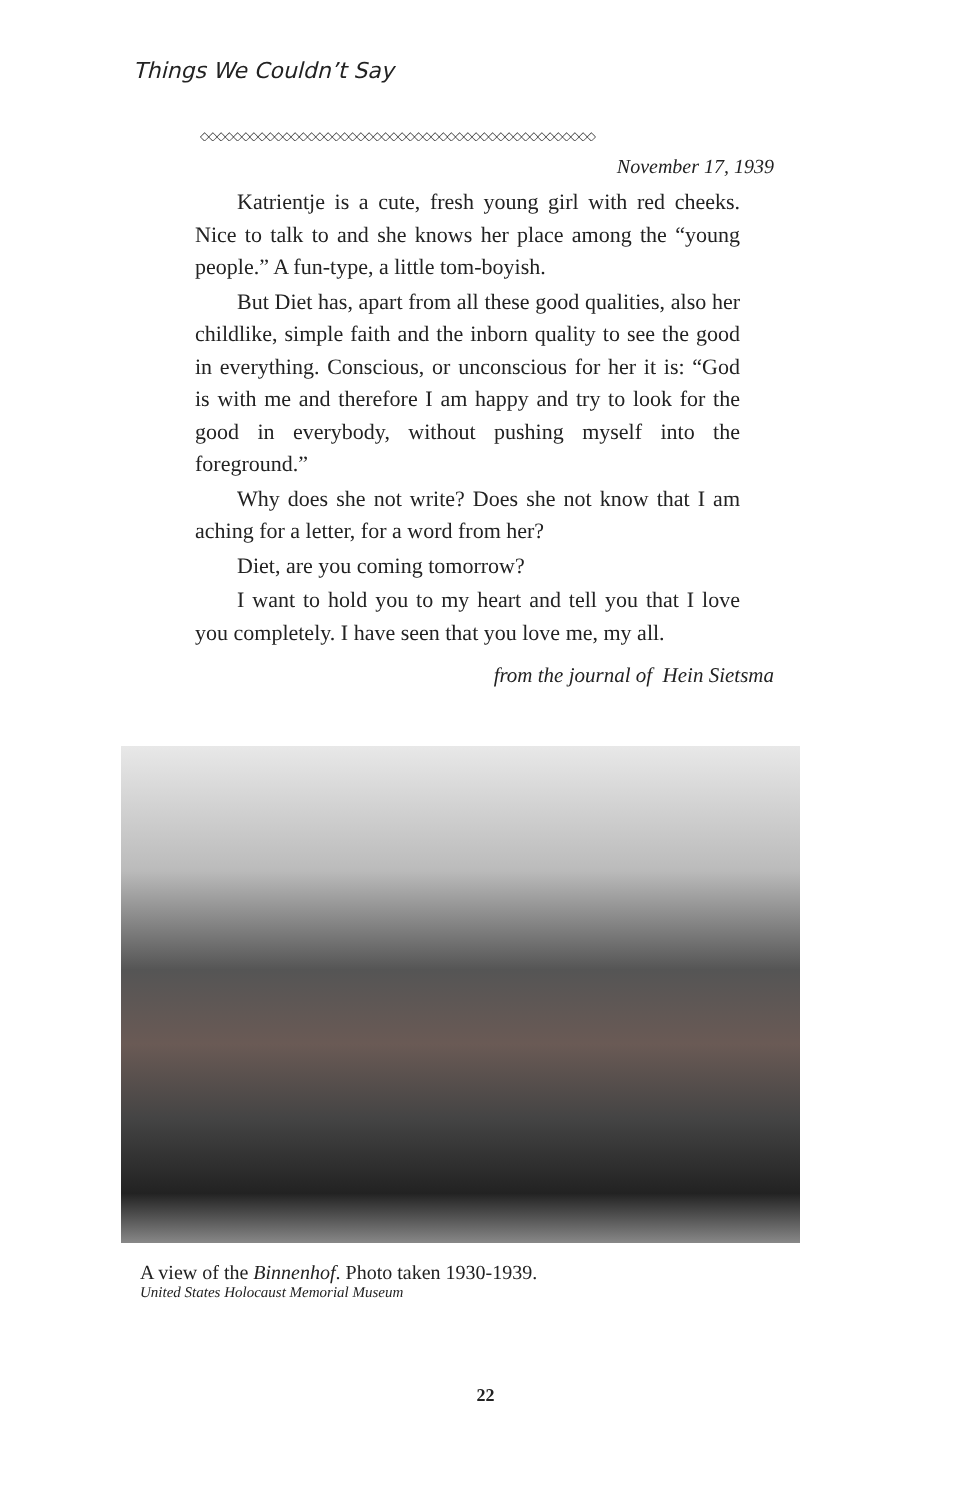Things We Couldn’t Say
◇◇◇◇◇◇◇◇◇◇◇◇◇◇◇◇◇◇◇◇◇◇◇◇◇◇◇◇◇◇◇◇◇◇◇◇◇◇◇◇◇◇◇◇◇◇◇◇
November 17, 1939
Katrientje is a cute, fresh young girl with red cheeks. Nice to talk to and she knows her place among the “young people.” A fun-type, a little tom-boyish.
But Diet has, apart from all these good qualities, also her childlike, simple faith and the inborn quality to see the good in everything. Conscious, or unconscious for her it is: “God is with me and therefore I am happy and try to look for the good in everybody, without pushing myself into the foreground.”
Why does she not write? Does she not know that I am aching for a letter, for a word from her?
Diet, are you coming tomorrow?
I want to hold you to my heart and tell you that I love you completely. I have seen that you love me, my all.
from the journal of Hein Sietsma
A view of the Binnenhof. Photo taken 1930-1939.
United States Holocaust Memorial Museum
22